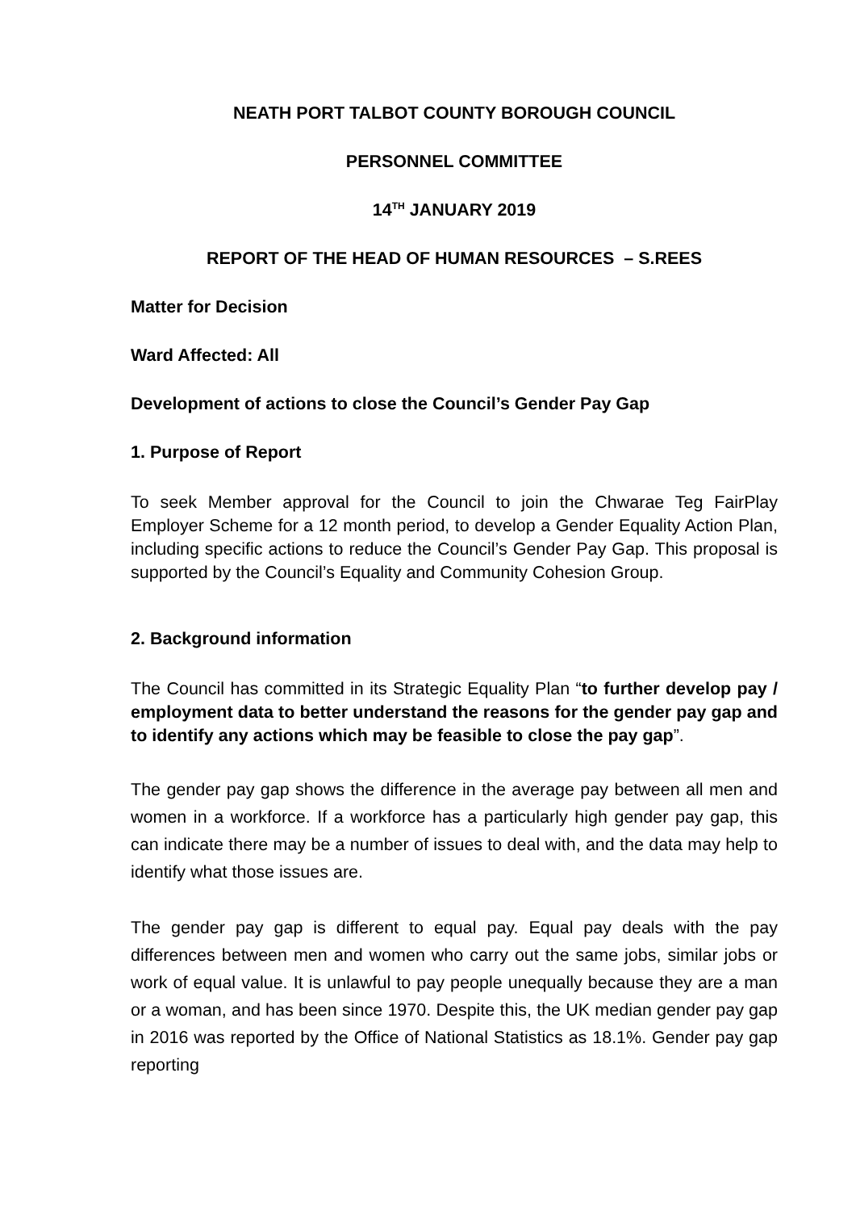NEATH PORT TALBOT COUNTY BOROUGH COUNCIL
PERSONNEL COMMITTEE
14<sup>TH</sup> JANUARY 2019
REPORT OF THE HEAD OF HUMAN RESOURCES – S.REES
Matter for Decision
Ward Affected: All
Development of actions to close the Council’s Gender Pay Gap
1. Purpose of Report
To seek Member approval for the Council to join the Chwarae Teg FairPlay Employer Scheme for a 12 month period, to develop a Gender Equality Action Plan, including specific actions to reduce the Council’s Gender Pay Gap. This proposal is supported by the Council’s Equality and Community Cohesion Group.
2. Background information
The Council has committed in its Strategic Equality Plan “to further develop pay / employment data to better understand the reasons for the gender pay gap and to identify any actions which may be feasible to close the pay gap”.
The gender pay gap shows the difference in the average pay between all men and women in a workforce. If a workforce has a particularly high gender pay gap, this can indicate there may be a number of issues to deal with, and the data may help to identify what those issues are.
The gender pay gap is different to equal pay. Equal pay deals with the pay differences between men and women who carry out the same jobs, similar jobs or work of equal value. It is unlawful to pay people unequally because they are a man or a woman, and has been since 1970. Despite this, the UK median gender pay gap in 2016 was reported by the Office of National Statistics as 18.1%. Gender pay gap reporting